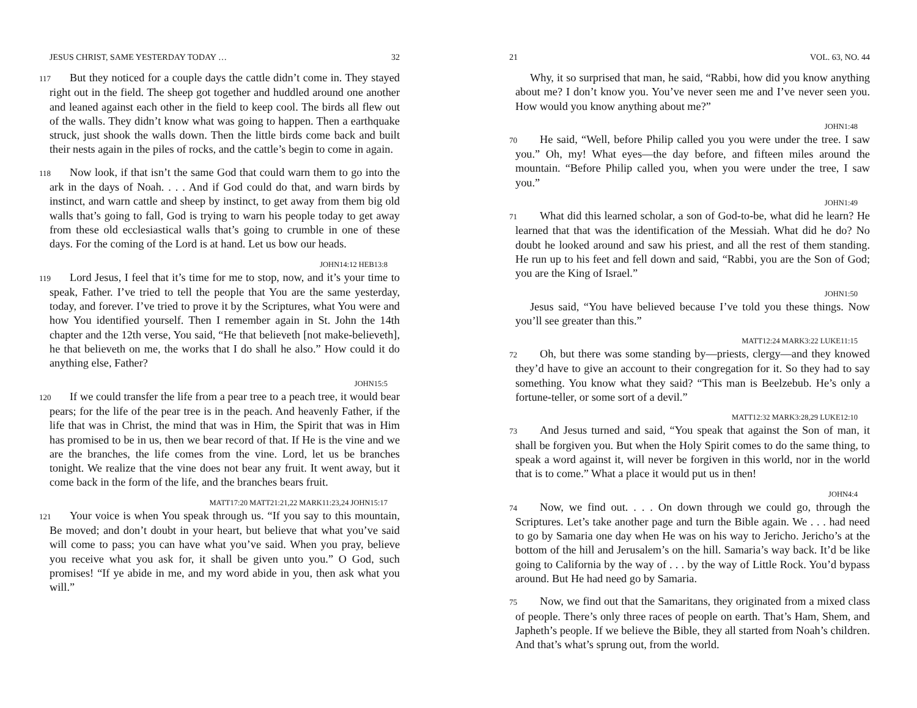JESUS CHRIST, SAME YESTERDAY TODAY … 32
117 But they noticed for a couple days the cattle didn’t come in. They stayed right out in the field. The sheep got together and huddled around one another and leaned against each other in the field to keep cool. The birds all flew out of the walls. They didn’t know what was going to happen. Then a earthquake struck, just shook the walls down. Then the little birds come back and built their nests again in the piles of rocks, and the cattle’s begin to come in again.
118 Now look, if that isn’t the same God that could warn them to go into the ark in the days of Noah. . . . And if God could do that, and warn birds by instinct, and warn cattle and sheep by instinct, to get away from them big old walls that’s going to fall, God is trying to warn his people today to get away from these old ecclesiastical walls that’s going to crumble in one of these days. For the coming of the Lord is at hand. Let us bow our heads.
JOHN14:12 HEB13:8
119 Lord Jesus, I feel that it’s time for me to stop, now, and it’s your time to speak, Father. I’ve tried to tell the people that You are the same yesterday, today, and forever. I’ve tried to prove it by the Scriptures, what You were and how You identified yourself. Then I remember again in St. John the 14th chapter and the 12th verse, You said, “He that believeth [not make-believeth], he that believeth on me, the works that I do shall he also.” How could it do anything else, Father?
JOHN15:5
120 If we could transfer the life from a pear tree to a peach tree, it would bear pears; for the life of the pear tree is in the peach. And heavenly Father, if the life that was in Christ, the mind that was in Him, the Spirit that was in Him has promised to be in us, then we bear record of that. If He is the vine and we are the branches, the life comes from the vine. Lord, let us be branches tonight. We realize that the vine does not bear any fruit. It went away, but it come back in the form of the life, and the branches bears fruit.
MATT17:20 MATT21:21,22 MARK11:23,24 JOHN15:17
121 Your voice is when You speak through us. “If you say to this mountain, Be moved; and don’t doubt in your heart, but believe that what you’ve said will come to pass; you can have what you’ve said. When you pray, believe you receive what you ask for, it shall be given unto you.” O God, such promises! “If ye abide in me, and my word abide in you, then ask what you will.”
21 VOL. 63, NO. 44
Why, it so surprised that man, he said, “Rabbi, how did you know anything about me? I don’t know you. You’ve never seen me and I’ve never seen you. How would you know anything about me?”
JOHN1:48
70 He said, “Well, before Philip called you you were under the tree. I saw you.” Oh, my! What eyes—the day before, and fifteen miles around the mountain. “Before Philip called you, when you were under the tree, I saw you.”
JOHN1:49
71 What did this learned scholar, a son of God-to-be, what did he learn? He learned that that was the identification of the Messiah. What did he do? No doubt he looked around and saw his priest, and all the rest of them standing. He run up to his feet and fell down and said, “Rabbi, you are the Son of God; you are the King of Israel.”
JOHN1:50
Jesus said, “You have believed because I’ve told you these things. Now you’ll see greater than this.”
MATT12:24 MARK3:22 LUKE11:15
72 Oh, but there was some standing by—priests, clergy—and they knowed they’d have to give an account to their congregation for it. So they had to say something. You know what they said? “This man is Beelzebub. He’s only a fortune-teller, or some sort of a devil.”
MATT12:32 MARK3:28,29 LUKE12:10
73 And Jesus turned and said, “You speak that against the Son of man, it shall be forgiven you. But when the Holy Spirit comes to do the same thing, to speak a word against it, will never be forgiven in this world, nor in the world that is to come.” What a place it would put us in then!
JOHN4:4
74 Now, we find out. . . . On down through we could go, through the Scriptures. Let’s take another page and turn the Bible again. We . . . had need to go by Samaria one day when He was on his way to Jericho. Jericho’s at the bottom of the hill and Jerusalem’s on the hill. Samaria’s way back. It’d be like going to California by the way of . . . by the way of Little Rock. You’d bypass around. But He had need go by Samaria.
75 Now, we find out that the Samaritans, they originated from a mixed class of people. There’s only three races of people on earth. That’s Ham, Shem, and Japheth’s people. If we believe the Bible, they all started from Noah’s children. And that’s what’s sprung out, from the world.